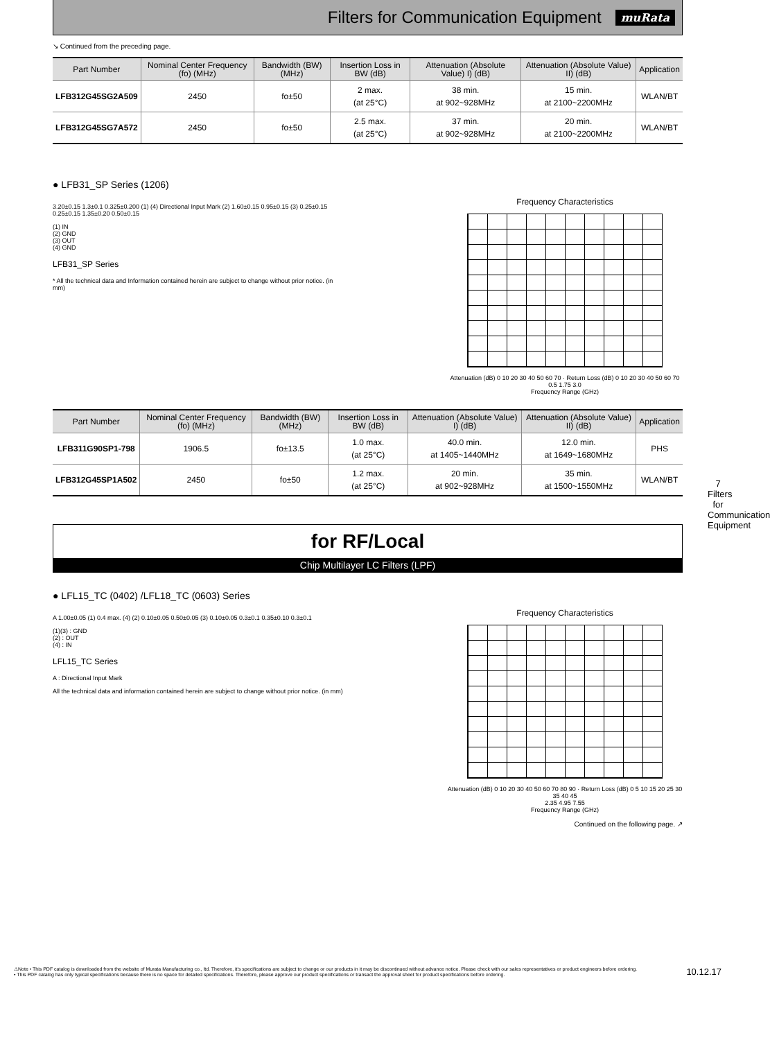Filters for Communication Equipment
muRata
↘ Continued from the preceding page.
| Part Number | Nominal Center Frequency (fo) (MHz) | Bandwidth (BW) (MHz) | Insertion Loss in BW (dB) | Attenuation (Absolute Value) I) (dB) | Attenuation (Absolute Value) II) (dB) | Application |
| --- | --- | --- | --- | --- | --- | --- |
| LFB312G45SG2A509 | 2450 | fo±50 | 2 max. (at 25°C) | 38 min. at 902~928MHz | 15 min. at 2100~2200MHz | WLAN/BT |
| LFB312G45SG7A572 | 2450 | fo±50 | 2.5 max. (at 25°C) | 37 min. at 902~928MHz | 20 min. at 2100~2200MHz | WLAN/BT |
● LFB31_SP Series (1206)
3.20±0.15 1.3±0.1 0.325±0.200 (1) (4) Directional Input Mark (2) 1.60±0.15 0.95±0.15 (3) 0.25±0.15 0.25±0.15 1.35±0.20 0.50±0.15
(1) IN
(2) GND
(3) OUT
(4) GND
LFB31_SP Series
* All the technical data and Information contained herein are subject to change without prior notice. (in mm)
Frequency Characteristics
Attenuation (dB) 0 10 20 30 40 50 60 70 · Return Loss (dB) 0 10 20 30 40 50 60 70
0.5 1.75 3.0
Frequency Range (GHz)
| Part Number | Nominal Center Frequency (fo) (MHz) | Bandwidth (BW) (MHz) | Insertion Loss in BW (dB) | Attenuation (Absolute Value) I) (dB) | Attenuation (Absolute Value) II) (dB) | Application |
| --- | --- | --- | --- | --- | --- | --- |
| LFB311G90SP1-798 | 1906.5 | fo±13.5 | 1.0 max. (at 25°C) | 40.0 min. at 1405~1440MHz | 12.0 min. at 1649~1680MHz | PHS |
| LFB312G45SP1A502 | 2450 | fo±50 | 1.2 max. (at 25°C) | 20 min. at 902~928MHz | 35 min. at 1500~1550MHz | WLAN/BT |
for RF/Local
Chip Multilayer LC Filters (LPF)
● LFL15_TC (0402) /LFL18_TC (0603) Series
A 1.00±0.05 (1) 0.4 max. (4) (2) 0.10±0.05 0.50±0.05 (3) 0.10±0.05 0.3±0.1 0.35±0.10 0.3±0.1
(1)(3) : GND
(2) : OUT
(4) : IN
LFL15_TC Series
A : Directional Input Mark
All the technical data and information contained herein are subject to change without prior notice. (in mm)
Frequency Characteristics
Attenuation (dB) 0 10 20 30 40 50 60 70 80 90 · Return Loss (dB) 0 5 10 15 20 25 30 35 40 45
2.35 4.95 7.55
Frequency Range (GHz)
Continued on the following page. ↗
7
Filters for Communication Equipment
⚠Note • This PDF catalog is downloaded from the website of Murata Manufacturing co., ltd. Therefore, it's specifications are subject to change or our products in it may be discontinued without advance notice. Please check with our sales representatives or product engineers before ordering.
• This PDF catalog has only typical specifications because there is no space for detailed specifications. Therefore, please approve our product specifications or transact the approval sheet for product specifications before ordering.
10.12.17